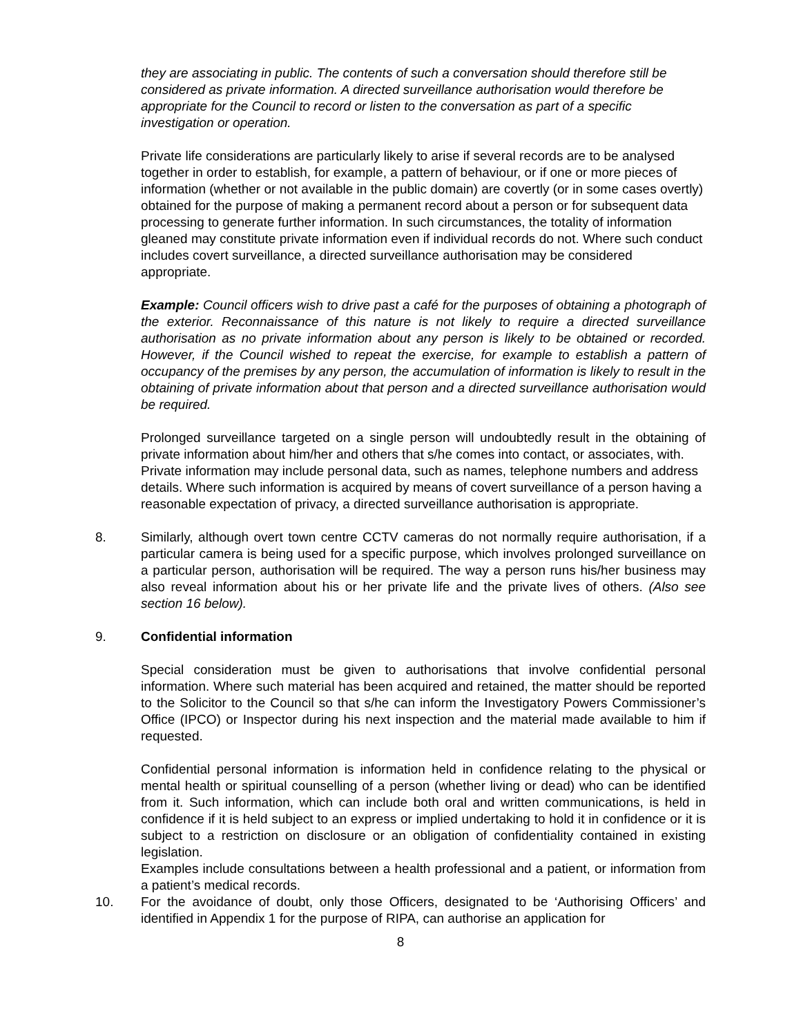they are associating in public. The contents of such a conversation should therefore still be considered as private information. A directed surveillance authorisation would therefore be appropriate for the Council to record or listen to the conversation as part of a specific investigation or operation.
Private life considerations are particularly likely to arise if several records are to be analysed together in order to establish, for example, a pattern of behaviour, or if one or more pieces of information (whether or not available in the public domain) are covertly (or in some cases overtly) obtained for the purpose of making a permanent record about a person or for subsequent data processing to generate further information. In such circumstances, the totality of information gleaned may constitute private information even if individual records do not. Where such conduct includes covert surveillance, a directed surveillance authorisation may be considered appropriate.
Example: Council officers wish to drive past a café for the purposes of obtaining a photograph of the exterior. Reconnaissance of this nature is not likely to require a directed surveillance authorisation as no private information about any person is likely to be obtained or recorded. However, if the Council wished to repeat the exercise, for example to establish a pattern of occupancy of the premises by any person, the accumulation of information is likely to result in the obtaining of private information about that person and a directed surveillance authorisation would be required.
Prolonged surveillance targeted on a single person will undoubtedly result in the obtaining of private information about him/her and others that s/he comes into contact, or associates, with.
Private information may include personal data, such as names, telephone numbers and address details. Where such information is acquired by means of covert surveillance of a person having a reasonable expectation of privacy, a directed surveillance authorisation is appropriate.
8. Similarly, although overt town centre CCTV cameras do not normally require authorisation, if a particular camera is being used for a specific purpose, which involves prolonged surveillance on a particular person, authorisation will be required. The way a person runs his/her business may also reveal information about his or her private life and the private lives of others. (Also see section 16 below).
9. Confidential information
Special consideration must be given to authorisations that involve confidential personal information. Where such material has been acquired and retained, the matter should be reported to the Solicitor to the Council so that s/he can inform the Investigatory Powers Commissioner’s Office (IPCO) or Inspector during his next inspection and the material made available to him if requested.
Confidential personal information is information held in confidence relating to the physical or mental health or spiritual counselling of a person (whether living or dead) who can be identified from it. Such information, which can include both oral and written communications, is held in confidence if it is held subject to an express or implied undertaking to hold it in confidence or it is subject to a restriction on disclosure or an obligation of confidentiality contained in existing legislation.
Examples include consultations between a health professional and a patient, or information from a patient’s medical records.
10. For the avoidance of doubt, only those Officers, designated to be ‘Authorising Officers’ and identified in Appendix 1 for the purpose of RIPA, can authorise an application for
8